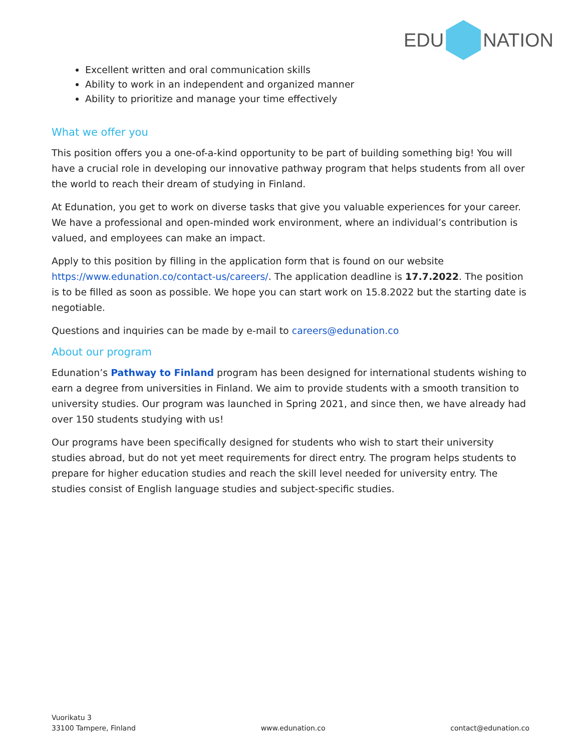EDU NATION
Excellent written and oral communication skills
Ability to work in an independent and organized manner
Ability to prioritize and manage your time effectively
What we offer you
This position offers you a one-of-a-kind opportunity to be part of building something big! You will have a crucial role in developing our innovative pathway program that helps students from all over the world to reach their dream of studying in Finland.
At Edunation, you get to work on diverse tasks that give you valuable experiences for your career. We have a professional and open-minded work environment, where an individual’s contribution is valued, and employees can make an impact.
Apply to this position by filling in the application form that is found on our website https://www.edunation.co/contact-us/careers/. The application deadline is 17.7.2022. The position is to be filled as soon as possible. We hope you can start work on 15.8.2022 but the starting date is negotiable.
Questions and inquiries can be made by e-mail to careers@edunation.co
About our program
Edunation’s Pathway to Finland program has been designed for international students wishing to earn a degree from universities in Finland. We aim to provide students with a smooth transition to university studies. Our program was launched in Spring 2021, and since then, we have already had over 150 students studying with us!
Our programs have been specifically designed for students who wish to start their university studies abroad, but do not yet meet requirements for direct entry. The program helps students to prepare for higher education studies and reach the skill level needed for university entry. The studies consist of English language studies and subject-specific studies.
Vuorikatu 3
33100 Tampere, Finland
www.edunation.co
contact@edunation.co